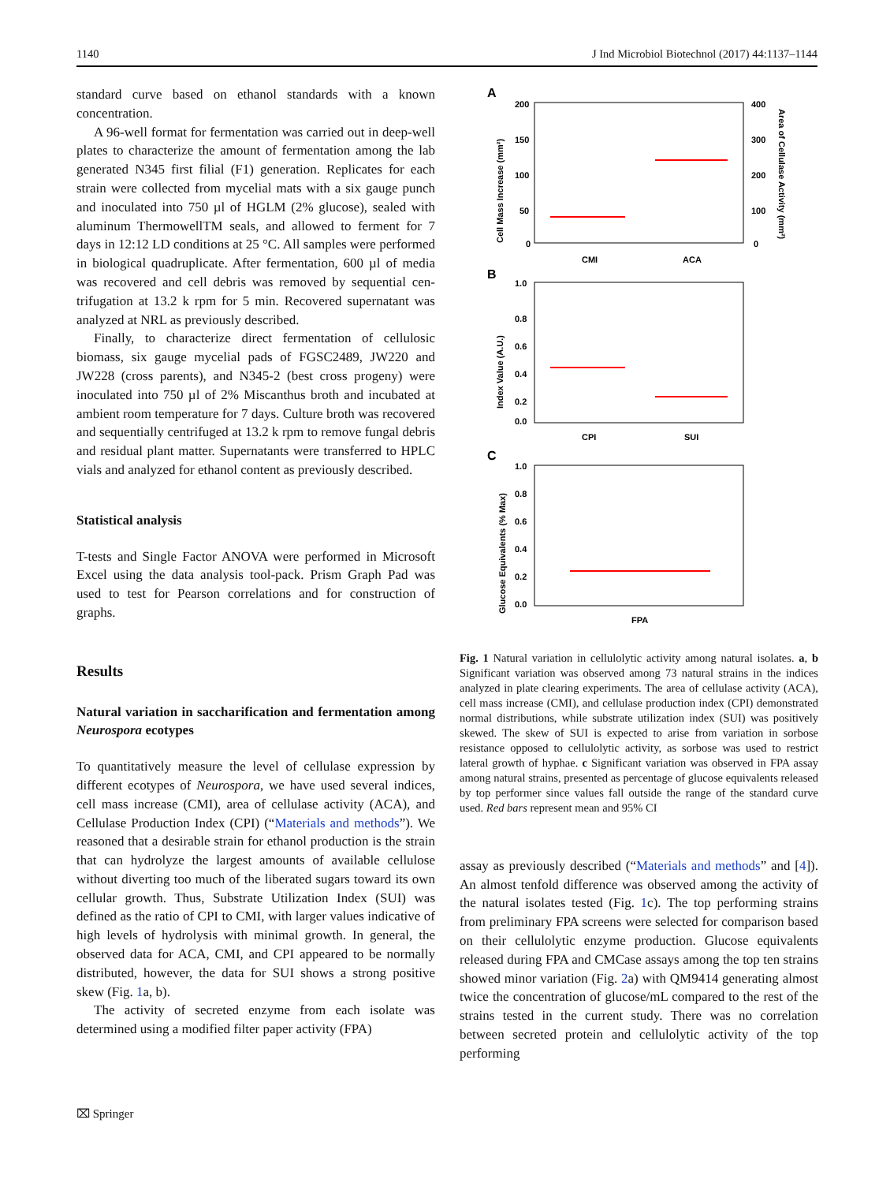1140 J Ind Microbiol Biotechnol (2017) 44:1137–1144
standard curve based on ethanol standards with a known concentration.
A 96-well format for fermentation was carried out in deep-well plates to characterize the amount of fermentation among the lab generated N345 first filial (F1) generation. Replicates for each strain were collected from mycelial mats with a six gauge punch and inoculated into 750 µl of HGLM (2% glucose), sealed with aluminum Thermow­ellTM seals, and allowed to ferment for 7 days in 12:12 LD conditions at 25 °C. All samples were performed in biolog­ical quadruplicate. After fermentation, 600 µl of media was recovered and cell debris was removed by sequential cen­trifugation at 13.2 k rpm for 5 min. Recovered supernatant was analyzed at NRL as previously described.
Finally, to characterize direct fermentation of cellulosic biomass, six gauge mycelial pads of FGSC2489, JW220 and JW228 (cross parents), and N345-2 (best cross prog­eny) were inoculated into 750 µl of 2% Miscanthus broth and incubated at ambient room temperature for 7 days. Culture broth was recovered and sequentially centrifuged at 13.2 k rpm to remove fungal debris and residual plant mat­ter. Supernatants were transferred to HPLC vials and ana­lyzed for ethanol content as previously described.
Statistical analysis
T-tests and Single Factor ANOVA were performed in Microsoft Excel using the data analysis tool-pack. Prism Graph Pad was used to test for Pearson correlations and for construction of graphs.
Results
Natural variation in saccharification and fermentation among Neurospora ecotypes
To quantitatively measure the level of cellulase expression by different ecotypes of Neurospora, we have used several indices, cell mass increase (CMI), area of cellulase activity (ACA), and Cellulase Production Index (CPI) (“Materials and methods”). We reasoned that a desirable strain for ethanol production is the strain that can hydrolyze the largest amounts of available cellulose without diverting too much of the liber­ated sugars toward its own cellular growth. Thus, Substrate Utilization Index (SUI) was defined as the ratio of CPI to CMI, with larger values indicative of high levels of hydrolysis with minimal growth. In general, the observed data for ACA, CMI, and CPI appeared to be normally distributed, however, the data for SUI shows a strong positive skew (Fig. 1a, b).
The activity of secreted enzyme from each isolate was determined using a modified filter paper activity (FPA)
A
200
150
100
50
0
400
300
200
100
0
CMI
ACA
Cell Mass Increase (mm²)
Area of Cellulase Activity (mm²)
B
1.0
0.8
0.6
0.4
0.2
0.0
CPI
SUI
Index Value (A.U.)
C
1.0
0.8
0.6
0.4
0.2
0.0
FPA
Glucose Equivalents (% Max)
Fig. 1 Natural variation in cellulolytic activity among natural iso­lates. a, b Significant variation was observed among 73 natural strains in the indices analyzed in plate clearing experiments. The area of cellulase activity (ACA), cell mass increase (CMI), and cel­lulase production index (CPI) demonstrated normal distributions, while substrate utilization index (SUI) was positively skewed. The skew of SUI is expected to arise from variation in sorbose resistance opposed to cellulolytic activity, as sorbose was used to restrict lateral growth of hyphae. c Significant variation was observed in FPA assay among natural strains, presented as percentage of glucose equivalents released by top performer since values fall outside the range of the standard curve used. Red bars represent mean and 95% CI
assay as previously described (“Materials and methods” and [4]). An almost tenfold difference was observed among the activity of the natural isolates tested (Fig. 1c). The top performing strains from preliminary FPA screens were selected for comparison based on their cellulolytic enzyme production. Glucose equivalents released dur­ing FPA and CMCase assays among the top ten strains showed minor variation (Fig. 2a) with QM9414 gen­erating almost twice the concentration of glucose/mL compared to the rest of the strains tested in the cur­rent study. There was no correlation between secreted protein and cellulolytic activity of the top performing
⌧ Springer